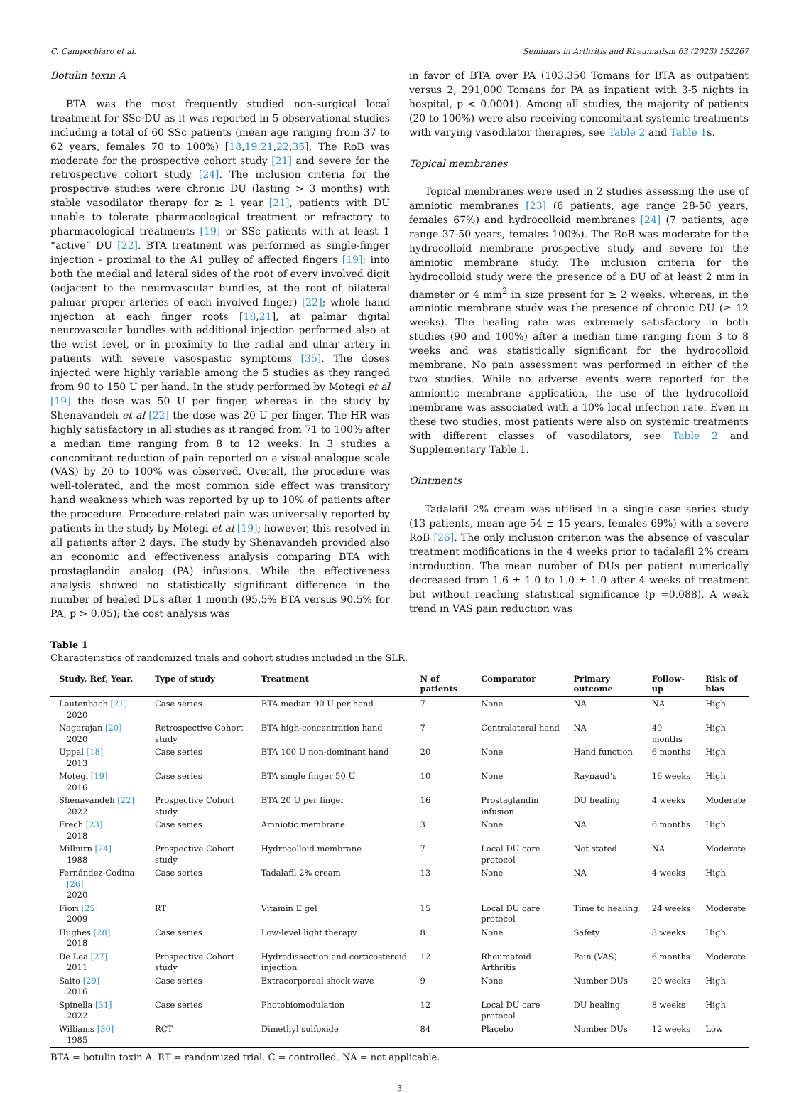C. Campochiaro et al. Seminars in Arthritis and Rheumatism 63 (2023) 152267
Botulin toxin A
BTA was the most frequently studied non-surgical local treatment for SSc-DU as it was reported in 5 observational studies including a total of 60 SSc patients (mean age ranging from 37 to 62 years, females 70 to 100%) [18,19,21,22,35]. The RoB was moderate for the prospective cohort study [21] and severe for the retrospective cohort study [24]. The inclusion criteria for the prospective studies were chronic DU (lasting > 3 months) with stable vasodilator therapy for ≥ 1 year [21], patients with DU unable to tolerate pharmacological treatment or refractory to pharmacological treatments [19] or SSc patients with at least 1 “active” DU [22]. BTA treatment was performed as single-finger injection - proximal to the A1 pulley of affected fingers [19]; into both the medial and lateral sides of the root of every involved digit (adjacent to the neurovascular bundles, at the root of bilateral palmar proper arteries of each involved finger) [22]; whole hand injection at each finger roots [18,21], at palmar digital neurovascular bundles with additional injection performed also at the wrist level, or in proximity to the radial and ulnar artery in patients with severe vasospastic symptoms [35]. The doses injected were highly variable among the 5 studies as they ranged from 90 to 150 U per hand. In the study performed by Motegi et al [19] the dose was 50 U per finger, whereas in the study by Shenavandeh et al [22] the dose was 20 U per finger. The HR was highly satisfactory in all studies as it ranged from 71 to 100% after a median time ranging from 8 to 12 weeks. In 3 studies a concomitant reduction of pain reported on a visual analogue scale (VAS) by 20 to 100% was observed. Overall, the procedure was well-tolerated, and the most common side effect was transitory hand weakness which was reported by up to 10% of patients after the procedure. Procedure-related pain was universally reported by patients in the study by Motegi et al [19]; however, this resolved in all patients after 2 days. The study by Shenavandeh provided also an economic and effectiveness analysis comparing BTA with prostaglandin analog (PA) infusions. While the effectiveness analysis showed no statistically significant difference in the number of healed DUs after 1 month (95.5% BTA versus 90.5% for PA, p > 0.05); the cost analysis was
in favor of BTA over PA (103,350 Tomans for BTA as outpatient versus 2, 291,000 Tomans for PA as inpatient with 3-5 nights in hospital, p < 0.0001). Among all studies, the majority of patients (20 to 100%) were also receiving concomitant systemic treatments with varying vasodilator therapies, see Table 2 and Table 1s.
Topical membranes
Topical membranes were used in 2 studies assessing the use of amniotic membranes [23] (6 patients, age range 28-50 years, females 67%) and hydrocolloid membranes [24] (7 patients, age range 37-50 years, females 100%). The RoB was moderate for the hydrocolloid membrane prospective study and severe for the amniotic membrane study. The inclusion criteria for the hydrocolloid study were the presence of a DU of at least 2 mm in diameter or 4 mm<sup>2</sup> in size present for ≥ 2 weeks, whereas, in the amniotic membrane study was the presence of chronic DU (≥ 12 weeks). The healing rate was extremely satisfactory in both studies (90 and 100%) after a median time ranging from 3 to 8 weeks and was statistically significant for the hydrocolloid membrane. No pain assessment was performed in either of the two studies. While no adverse events were reported for the amniontic membrane application, the use of the hydrocolloid membrane was associated with a 10% local infection rate. Even in these two studies, most patients were also on systemic treatments with different classes of vasodilators, see Table 2 and Supplementary Table 1.
Ointments
Tadalafil 2% cream was utilised in a single case series study (13 patients, mean age 54 ± 15 years, females 69%) with a severe RoB [26]. The only inclusion criterion was the absence of vascular treatment modifications in the 4 weeks prior to tadalafil 2% cream introduction. The mean number of DUs per patient numerically decreased from 1.6 ± 1.0 to 1.0 ± 1.0 after 4 weeks of treatment but without reaching statistical significance (p =0.088). A weak trend in VAS pain reduction was
Table 1
Characteristics of randomized trials and cohort studies included in the SLR.
| Study, Ref, Year, | Type of study | Treatment | N of patients | Comparator | Primary outcome | Follow-up | Risk of bias |
| --- | --- | --- | --- | --- | --- | --- | --- |
| Lautenbach [21] 2020 | Case series | BTA median 90 U per hand | 7 | None | NA | NA | High |
| Nagarajan [20] 2020 | Retrospective Cohort study | BTA high-concentration hand | 7 | Contralateral hand | NA | 49 months | High |
| Uppal [18] 2013 | Case series | BTA 100 U non-dominant hand | 20 | None | Hand function | 6 months | High |
| Motegi [19] 2016 | Case series | BTA single finger 50 U | 10 | None | Raynaud’s | 16 weeks | High |
| Shenavandeh [22] 2022 | Prospective Cohort study | BTA 20 U per finger | 16 | Prostaglandin infusion | DU healing | 4 weeks | Moderate |
| Frech [23] 2018 | Case series | Amniotic membrane | 3 | None | NA | 6 months | High |
| Milburn [24] 1988 | Prospective Cohort study | Hydrocolloid membrane | 7 | Local DU care protocol | Not stated | NA | Moderate |
| Fernández-Codina [26] 2020 | Case series | Tadalafil 2% cream | 13 | None | NA | 4 weeks | High |
| Fiori [25] 2009 | RT | Vitamin E gel | 15 | Local DU care protocol | Time to healing | 24 weeks | Moderate |
| Hughes [28] 2018 | Case series | Low-level light therapy | 8 | None | Safety | 8 weeks | High |
| De Lea [27] 2011 | Prospective Cohort study | Hydrodissection and corticosteroid injection | 12 | Rheumatoid Arthritis | Pain (VAS) | 6 months | Moderate |
| Saito [29] 2016 | Case series | Extracorporeal shock wave | 9 | None | Number DUs | 20 weeks | High |
| Spinella [31] 2022 | Case series | Photobiomodulation | 12 | Local DU care protocol | DU healing | 8 weeks | High |
| Williams [30] 1985 | RCT | Dimethyl sulfoxide | 84 | Placebo | Number DUs | 12 weeks | Low |
BTA = botulin toxin A. RT = randomized trial. C = controlled. NA = not applicable.
3